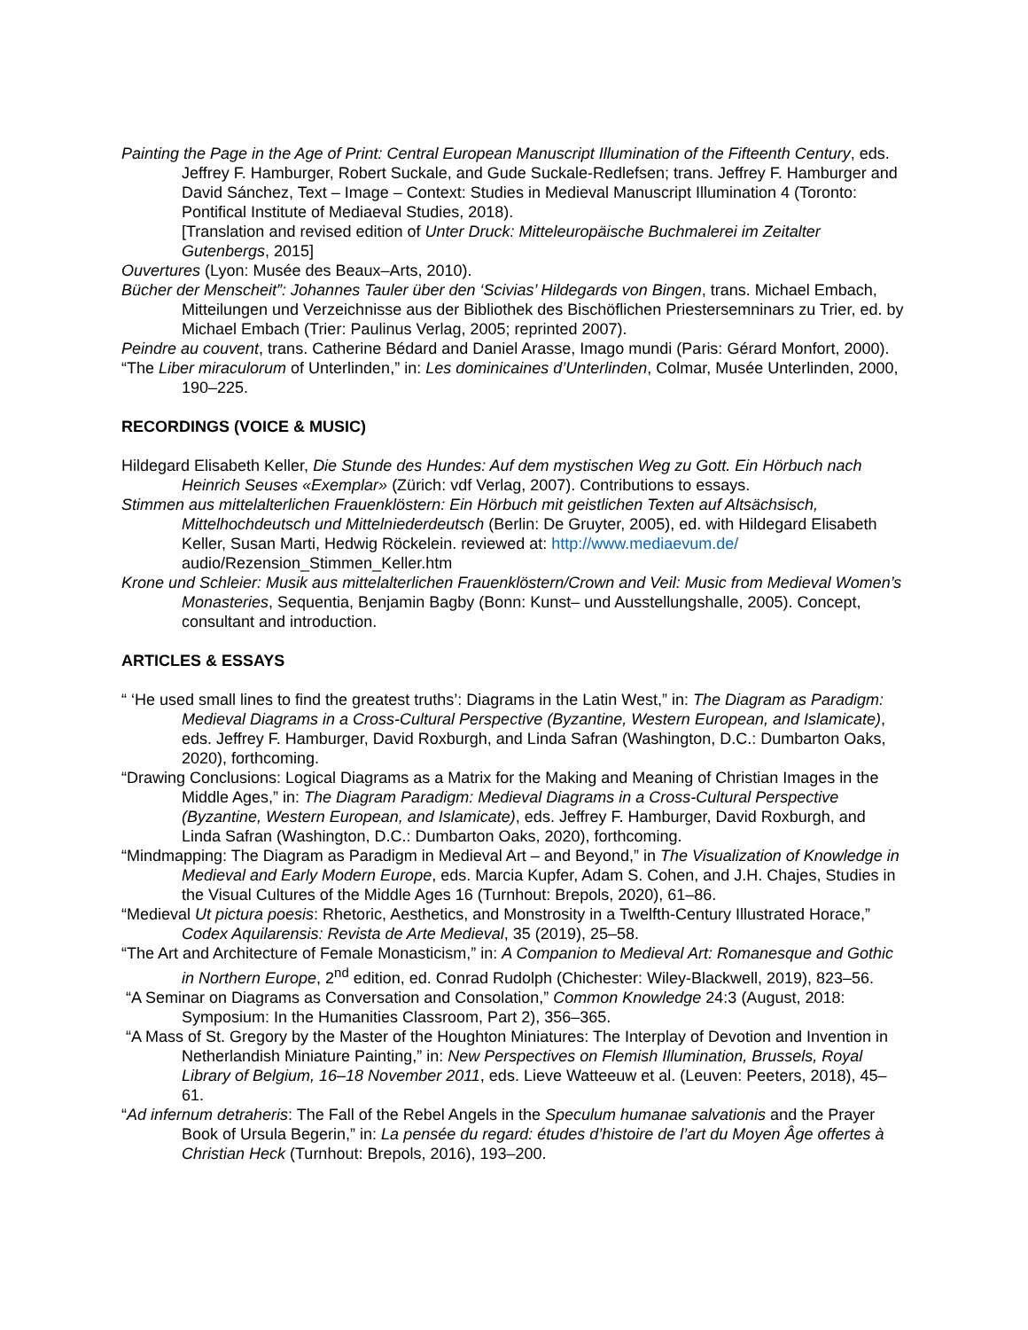Painting the Page in the Age of Print: Central European Manuscript Illumination of the Fifteenth Century, eds. Jeffrey F. Hamburger, Robert Suckale, and Gude Suckale-Redlefsen; trans. Jeffrey F. Hamburger and David Sánchez, Text – Image – Context: Studies in Medieval Manuscript Illumination 4 (Toronto: Pontifical Institute of Mediaeval Studies, 2018).
[Translation and revised edition of Unter Druck: Mitteleuropäische Buchmalerei im Zeitalter Gutenbergs, 2015]
Ouvertures (Lyon: Musée des Beaux–Arts, 2010).
Bücher der Menscheit”: Johannes Tauler über den ‘Scivias’ Hildegards von Bingen, trans. Michael Embach, Mitteilungen und Verzeichnisse aus der Bibliothek des Bischöflichen Priestersemninars zu Trier, ed. by Michael Embach (Trier: Paulinus Verlag, 2005; reprinted 2007).
Peindre au couvent, trans. Catherine Bédard and Daniel Arasse, Imago mundi (Paris: Gérard Monfort, 2000).
“The Liber miraculorum of Unterlinden,” in: Les dominicaines d’Unterlinden, Colmar, Musée Unterlinden, 2000, 190–225.
RECORDINGS (VOICE & MUSIC)
Hildegard Elisabeth Keller, Die Stunde des Hundes: Auf dem mystischen Weg zu Gott. Ein Hörbuch nach Heinrich Seuses «Exemplar» (Zürich: vdf Verlag, 2007). Contributions to essays.
Stimmen aus mittelalterlichen Frauenklöstern: Ein Hörbuch mit geistlichen Texten auf Altsächsisch, Mittelhochdeutsch und Mittelniederdeutsch (Berlin: De Gruyter, 2005), ed. with Hildegard Elisabeth Keller, Susan Marti, Hedwig Röckelein. reviewed at: http://www.mediaevum.de/ audio/Rezension_Stimmen_Keller.htm
Krone und Schleier: Musik aus mittelalterlichen Frauenklöstern/Crown and Veil: Music from Medieval Women’s Monasteries, Sequentia, Benjamin Bagby (Bonn: Kunst– und Ausstellungshalle, 2005). Concept, consultant and introduction.
ARTICLES & ESSAYS
“ ‘He used small lines to find the greatest truths’: Diagrams in the Latin West,” in: The Diagram as Paradigm: Medieval Diagrams in a Cross-Cultural Perspective (Byzantine, Western European, and Islamicate), eds. Jeffrey F. Hamburger, David Roxburgh, and Linda Safran (Washington, D.C.: Dumbarton Oaks, 2020), forthcoming.
“Drawing Conclusions: Logical Diagrams as a Matrix for the Making and Meaning of Christian Images in the Middle Ages,” in: The Diagram Paradigm: Medieval Diagrams in a Cross-Cultural Perspective (Byzantine, Western European, and Islamicate), eds. Jeffrey F. Hamburger, David Roxburgh, and Linda Safran (Washington, D.C.: Dumbarton Oaks, 2020), forthcoming.
“Mindmapping: The Diagram as Paradigm in Medieval Art – and Beyond,” in The Visualization of Knowledge in Medieval and Early Modern Europe, eds. Marcia Kupfer, Adam S. Cohen, and J.H. Chajes, Studies in the Visual Cultures of the Middle Ages 16 (Turnhout: Brepols, 2020), 61–86.
“Medieval Ut pictura poesis: Rhetoric, Aesthetics, and Monstrosity in a Twelfth-Century Illustrated Horace,” Codex Aquilarensis: Revista de Arte Medieval, 35 (2019), 25–58.
“The Art and Architecture of Female Monasticism,” in: A Companion to Medieval Art: Romanesque and Gothic in Northern Europe, 2<sup>nd</sup> edition, ed. Conrad Rudolph (Chichester: Wiley-Blackwell, 2019), 823–56.
“A Seminar on Diagrams as Conversation and Consolation,” Common Knowledge 24:3 (August, 2018: Symposium: In the Humanities Classroom, Part 2), 356–365.
“A Mass of St. Gregory by the Master of the Houghton Miniatures: The Interplay of Devotion and Invention in Netherlandish Miniature Painting,” in: New Perspectives on Flemish Illumination, Brussels, Royal Library of Belgium, 16–18 November 2011, eds. Lieve Watteeuw et al. (Leuven: Peeters, 2018), 45–61.
“Ad infernum detraheris: The Fall of the Rebel Angels in the Speculum humanae salvationis and the Prayer Book of Ursula Begerin,” in: La pensée du regard: études d’histoire de l’art du Moyen Âge offertes à Christian Heck (Turnhout: Brepols, 2016), 193–200.